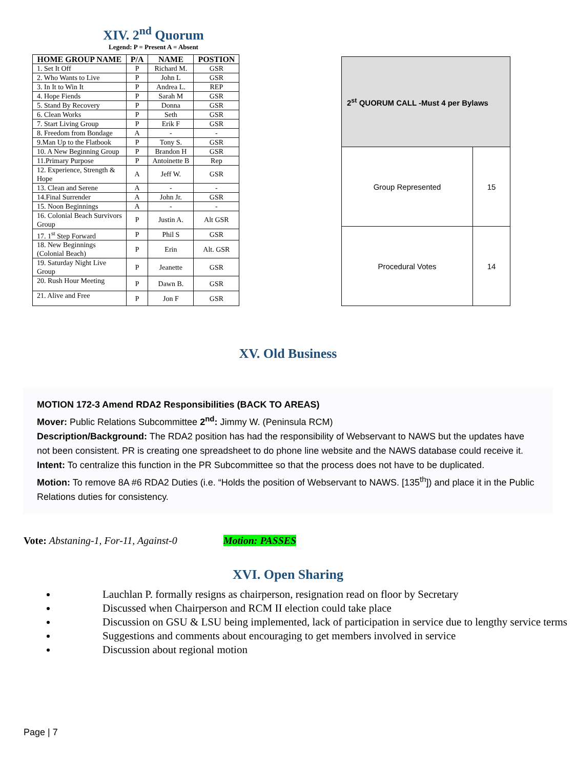XIV. 2<sup>nd</sup> Quorum
Legend: P = Present A = Absent
| HOME GROUP NAME | P/A | NAME | POSTION |
| --- | --- | --- | --- |
| 1. Set It Off | P | Richard M. | GSR |
| 2. Who Wants to Live | P | John L | GSR |
| 3. In It to Win It | P | Andrea L. | REP |
| 4. Hope Fiends | P | Sarah M | GSR |
| 5. Stand By Recovery | P | Donna | GSR |
| 6. Clean Works | P | Seth | GSR |
| 7. Start Living Group | P | Erik F | GSR |
| 8. Freedom from Bondage | A | - | - |
| 9.Man Up to the Flatbook | P | Tony S. | GSR |
| 10. A New Beginning Group | P | Brandon H | GSR |
| 11.Primary Purpose | P | Antoinette B | Rep |
| 12. Experience, Strength & Hope | A | Jeff W. | GSR |
| 13. Clean and Serene | A | - | - |
| 14.Final Surrender | A | John Jr. | GSR |
| 15. Noon Beginnings | A | - | - |
| 16. Colonial Beach Survivors Group | P | Justin A. | Alt GSR |
| 17. 1<sup>st</sup> Step Forward | P | Phil S | GSR |
| 18. New Beginnings (Colonial Beach) | P | Erin | Alt. GSR |
| 19. Saturday Night Live Group | P | Jeanette | GSR |
| 20. Rush Hour Meeting | P | Dawn B. | GSR |
| 21. Alive and Free | P | Jon F | GSR |
| 2<sup>st</sup> QUORUM CALL -Must 4 per Bylaws | |
| --- | --- |
| Group Represented | 15 |
| Procedural Votes | 14 |
XV. Old Business
MOTION 172-3 Amend RDA2 Responsibilities (BACK TO AREAS)
Mover: Public Relations Subcommittee 2<sup>nd</sup>: Jimmy W. (Peninsula RCM)
Description/Background: The RDA2 position has had the responsibility of Webservant to NAWS but the updates have not been consistent. PR is creating one spreadsheet to do phone line website and the NAWS database could receive it.
Intent: To centralize this function in the PR Subcommittee so that the process does not have to be duplicated.
Motion: To remove 8A #6 RDA2 Duties (i.e. “Holds the position of Webservant to NAWS. [135<sup>th</sup>]) and place it in the Public Relations duties for consistency.
Vote: Abstaning-1, For-11, Against-0 Motion: PASSES
XVI. Open Sharing
Lauchlan P. formally resigns as chairperson, resignation read on floor by Secretary
Discussed when Chairperson and RCM II election could take place
Discussion on GSU & LSU being implemented, lack of participation in service due to lengthy service terms
Suggestions and comments about encouraging to get members involved in service
Discussion about regional motion
Page | 7